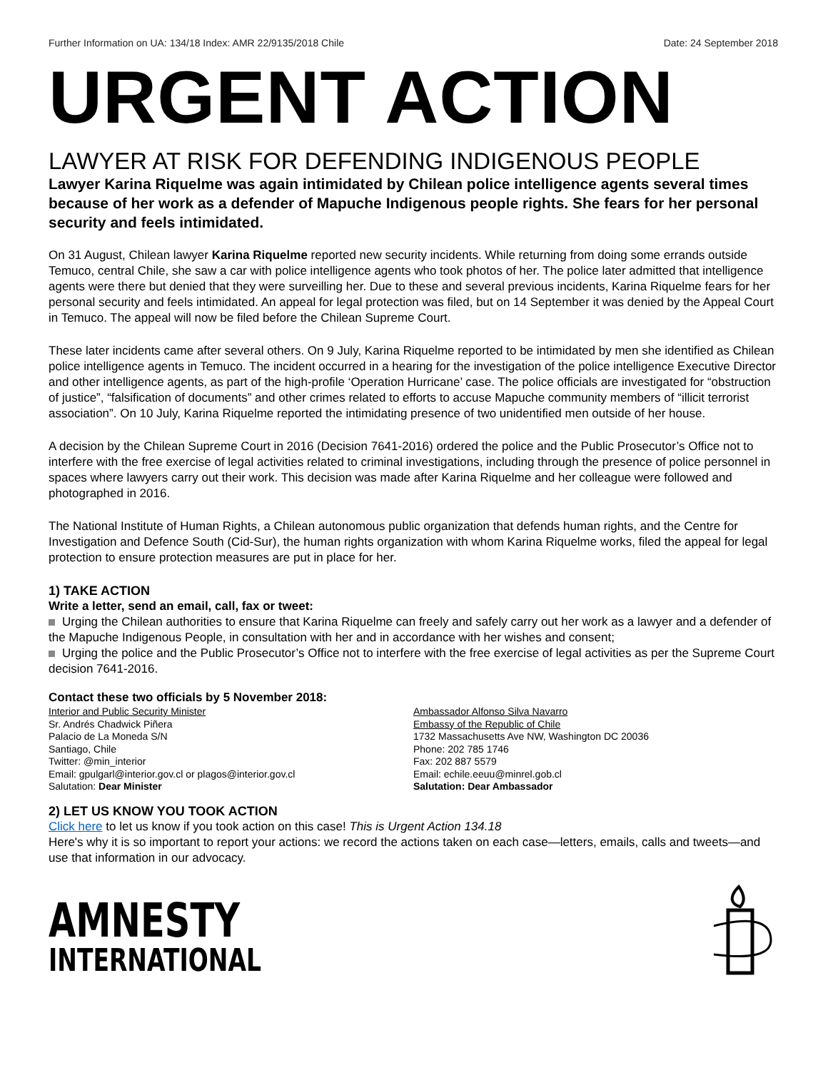Further Information on UA: 134/18 Index: AMR 22/9135/2018 Chile Date: 24 September 2018
URGENT ACTION
LAWYER AT RISK FOR DEFENDING INDIGENOUS PEOPLE
Lawyer Karina Riquelme was again intimidated by Chilean police intelligence agents several times because of her work as a defender of Mapuche Indigenous people rights. She fears for her personal security and feels intimidated.
On 31 August, Chilean lawyer Karina Riquelme reported new security incidents. While returning from doing some errands outside Temuco, central Chile, she saw a car with police intelligence agents who took photos of her. The police later admitted that intelligence agents were there but denied that they were surveilling her. Due to these and several previous incidents, Karina Riquelme fears for her personal security and feels intimidated. An appeal for legal protection was filed, but on 14 September it was denied by the Appeal Court in Temuco. The appeal will now be filed before the Chilean Supreme Court.
These later incidents came after several others. On 9 July, Karina Riquelme reported to be intimidated by men she identified as Chilean police intelligence agents in Temuco. The incident occurred in a hearing for the investigation of the police intelligence Executive Director and other intelligence agents, as part of the high-profile ‘Operation Hurricane’ case. The police officials are investigated for “obstruction of justice”, “falsification of documents” and other crimes related to efforts to accuse Mapuche community members of “illicit terrorist association”. On 10 July, Karina Riquelme reported the intimidating presence of two unidentified men outside of her house.
A decision by the Chilean Supreme Court in 2016 (Decision 7641-2016) ordered the police and the Public Prosecutor’s Office not to interfere with the free exercise of legal activities related to criminal investigations, including through the presence of police personnel in spaces where lawyers carry out their work. This decision was made after Karina Riquelme and her colleague were followed and photographed in 2016.
The National Institute of Human Rights, a Chilean autonomous public organization that defends human rights, and the Centre for Investigation and Defence South (Cid-Sur), the human rights organization with whom Karina Riquelme works, filed the appeal for legal protection to ensure protection measures are put in place for her.
1) TAKE ACTION
Write a letter, send an email, call, fax or tweet:
Urging the Chilean authorities to ensure that Karina Riquelme can freely and safely carry out her work as a lawyer and a defender of the Mapuche Indigenous People, in consultation with her and in accordance with her wishes and consent;
Urging the police and the Public Prosecutor’s Office not to interfere with the free exercise of legal activities as per the Supreme Court decision 7641-2016.
Contact these two officials by 5 November 2018:
Interior and Public Security Minister
Sr. Andrés Chadwick Piñera
Palacio de La Moneda S/N
Santiago, Chile
Twitter: @min_interior
Email: gpulgarl@interior.gov.cl or plagos@interior.gov.cl
Salutation: Dear Minister
Ambassador Alfonso Silva Navarro
Embassy of the Republic of Chile
1732 Massachusetts Ave NW, Washington DC 20036
Phone: 202 785 1746
Fax: 202 887 5579
Email: echile.eeuu@minrel.gob.cl
Salutation: Dear Ambassador
2) LET US KNOW YOU TOOK ACTION
Click here to let us know if you took action on this case! This is Urgent Action 134.18
Here's why it is so important to report your actions: we record the actions taken on each case—letters, emails, calls and tweets—and use that information in our advocacy.
AMNESTY
INTERNATIONAL